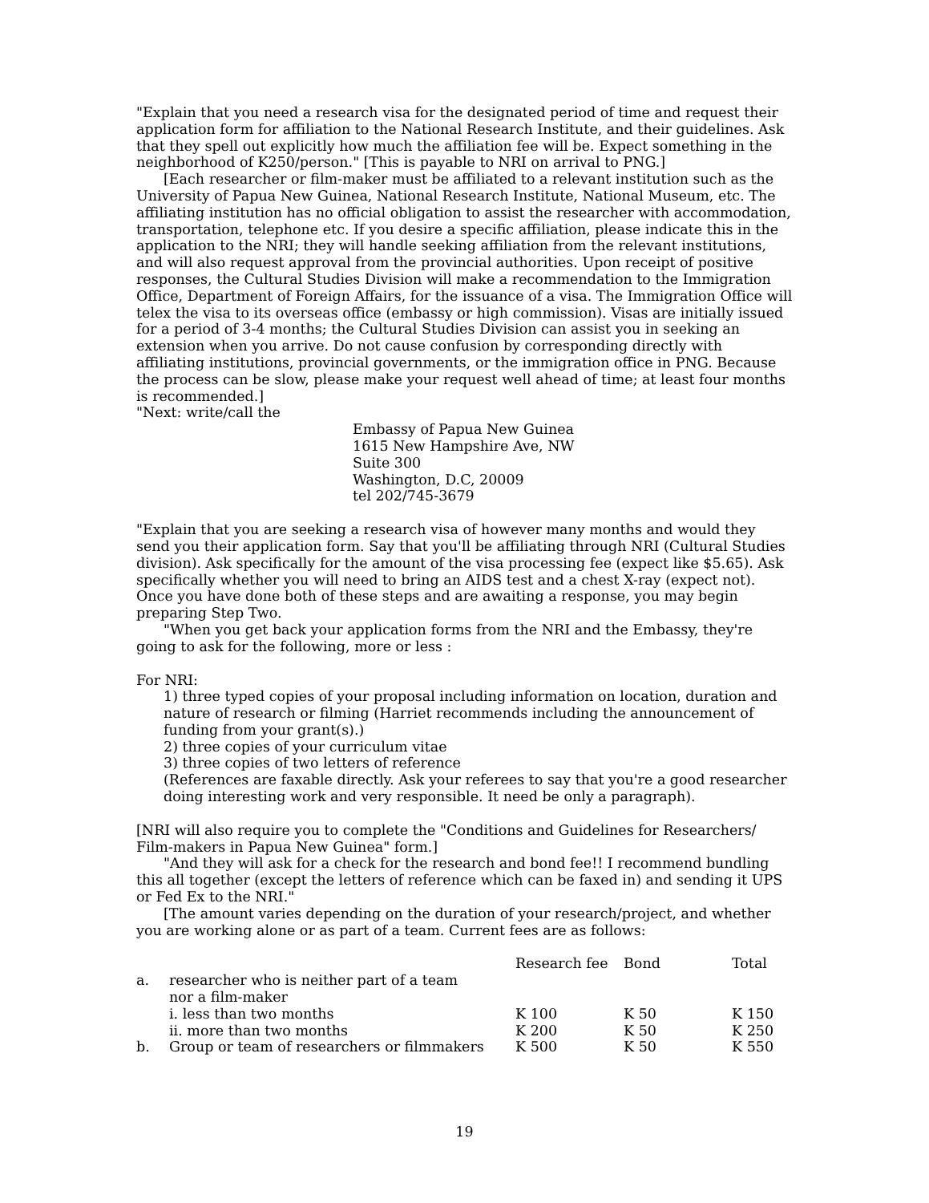"Explain that you need a research visa for the designated period of time and request their application form for affiliation to the National Research Institute, and their guidelines. Ask that they spell out explicitly how much the affiliation fee will be. Expect something in the neighborhood of K250/person." [This is payable to NRI on arrival to PNG.]
[Each researcher or film-maker must be affiliated to a relevant institution such as the University of Papua New Guinea, National Research Institute, National Museum, etc. The affiliating institution has no official obligation to assist the researcher with accommodation, transportation, telephone etc. If you desire a specific affiliation, please indicate this in the application to the NRI; they will handle seeking affiliation from the relevant institutions, and will also request approval from the provincial authorities. Upon receipt of positive responses, the Cultural Studies Division will make a recommendation to the Immigration Office, Department of Foreign Affairs, for the issuance of a visa. The Immigration Office will telex the visa to its overseas office (embassy or high commission). Visas are initially issued for a period of 3-4 months; the Cultural Studies Division can assist you in seeking an extension when you arrive. Do not cause confusion by corresponding directly with affiliating institutions, provincial governments, or the immigration office in PNG. Because the process can be slow, please make your request well ahead of time; at least four months is recommended.]
"Next: write/call the
Embassy of Papua New Guinea
1615 New Hampshire Ave, NW
Suite 300
Washington, D.C, 20009
tel 202/745-3679
"Explain that you are seeking a research visa of however many months and would they send you their application form. Say that you'll be affiliating through NRI (Cultural Studies division). Ask specifically for the amount of the visa processing fee (expect like $5.65). Ask specifically whether you will need to bring an AIDS test and a chest X-ray (expect not). Once you have done both of these steps and are awaiting a response, you may begin preparing Step Two.
"When you get back your application forms from the NRI and the Embassy, they're going to ask for the following, more or less :
For NRI:
1) three typed copies of your proposal including information on location, duration and nature of research or filming (Harriet recommends including the announcement of funding from your grant(s).)
2) three copies of your curriculum vitae
3) three copies of two letters of reference
(References are faxable directly. Ask your referees to say that you're a good researcher doing interesting work and very responsible. It need be only a paragraph).
[NRI will also require you to complete the "Conditions and Guidelines for Researchers/ Film-makers in Papua New Guinea" form.]
"And they will ask for a check for the research and bond fee!! I recommend bundling this all together (except the letters of reference which can be faxed in) and sending it UPS or Fed Ex to the NRI."
[The amount varies depending on the duration of your research/project, and whether you are working alone or as part of a team. Current fees are as follows:
| | | Research fee | Bond | Total |
| --- | --- | --- | --- | --- |
| a. | researcher who is neither part of a team nor a film-maker | | | |
| | i. less than two months | K 100 | K 50 | K 150 |
| | ii. more than two months | K 200 | K 50 | K 250 |
| b. | Group or team of researchers or filmmakers | K 500 | K 50 | K 550 |
19